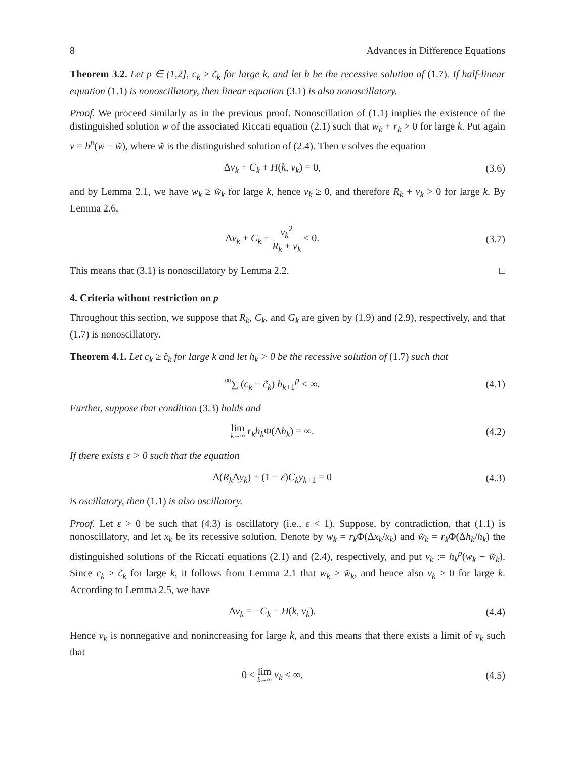8 Advances in Difference Equations
Theorem 3.2. Let p ∈ (1,2], c<sub>k</sub> ≥ c̃<sub>k</sub> for large k, and let h be the recessive solution of (1.7). If half-linear equation (1.1) is nonoscillatory, then linear equation (3.1) is also nonoscillatory.
Proof. We proceed similarly as in the previous proof. Nonoscillation of (1.1) implies the existence of the distinguished solution w of the associated Riccati equation (2.1) such that w<sub>k</sub> + r<sub>k</sub> > 0 for large k. Put again v = h<sup>p</sup>(w − w̃), where w̃ is the distinguished solution of (2.4). Then v solves the equation
Δv<sub>k</sub> + C<sub>k</sub> + H(k, v<sub>k</sub>) = 0, (3.6)
and by Lemma 2.1, we have w<sub>k</sub> ≥ w̃<sub>k</sub> for large k, hence v<sub>k</sub> ≥ 0, and therefore R<sub>k</sub> + v<sub>k</sub> > 0 for large k. By Lemma 2.6,
Δv<sub>k</sub> + C<sub>k</sub> + v<sub>k</sub><sup>2</sup> R<sub>k</sub> + v<sub>k</sub> ≤ 0. (3.7)
This means that (3.1) is nonoscillatory by Lemma 2.2. □
4. Criteria without restriction on p
Throughout this section, we suppose that R<sub>k</sub>, C<sub>k</sub>, and G<sub>k</sub> are given by (1.9) and (2.9), respectively, and that (1.7) is nonoscillatory.
Theorem 4.1. Let c<sub>k</sub> ≥ c̃<sub>k</sub> for large k and let h<sub>k</sub> > 0 be the recessive solution of (1.7) such that
<sup>∞</sup>∑ (c<sub>k</sub> − c̃<sub>k</sub>) h<sub>k+1</sub><sup>p</sup> < ∞. (4.1)
Further, suppose that condition (3.3) holds and
lim k→∞ r<sub>k</sub>h<sub>k</sub> Φ(Δh<sub>k</sub>) = ∞. (4.2)
If there exists ε > 0 such that the equation
Δ(R<sub>k</sub> Δy<sub>k</sub>) + (1 − ε)C<sub>k</sub>y<sub>k+1</sub> = 0 (4.3)
is oscillatory, then (1.1) is also oscillatory.
Proof. Let ε > 0 be such that (4.3) is oscillatory (i.e., ε < 1). Suppose, by contradiction, that (1.1) is nonoscillatory, and let x<sub>k</sub> be its recessive solution. Denote by w<sub>k</sub> = r<sub>k</sub> Φ(Δx<sub>k</sub>/x<sub>k</sub>) and w̃<sub>k</sub> = r<sub>k</sub> Φ(Δh<sub>k</sub>/h<sub>k</sub>) the distinguished solutions of the Riccati equations (2.1) and (2.4), respectively, and put v<sub>k</sub> := h<sub>k</sub><sup>p</sup>(w<sub>k</sub> − w̃<sub>k</sub>). Since c<sub>k</sub> ≥ c̃<sub>k</sub> for large k, it follows from Lemma 2.1 that w<sub>k</sub> ≥ w̃<sub>k</sub>, and hence also v<sub>k</sub> ≥ 0 for large k. According to Lemma 2.5, we have
Δv<sub>k</sub> = −C<sub>k</sub> − H(k, v<sub>k</sub>). (4.4)
Hence v<sub>k</sub> is nonnegative and nonincreasing for large k, and this means that there exists a limit of v<sub>k</sub> such that
0 ≤ lim k→∞ v<sub>k</sub> < ∞. (4.5)